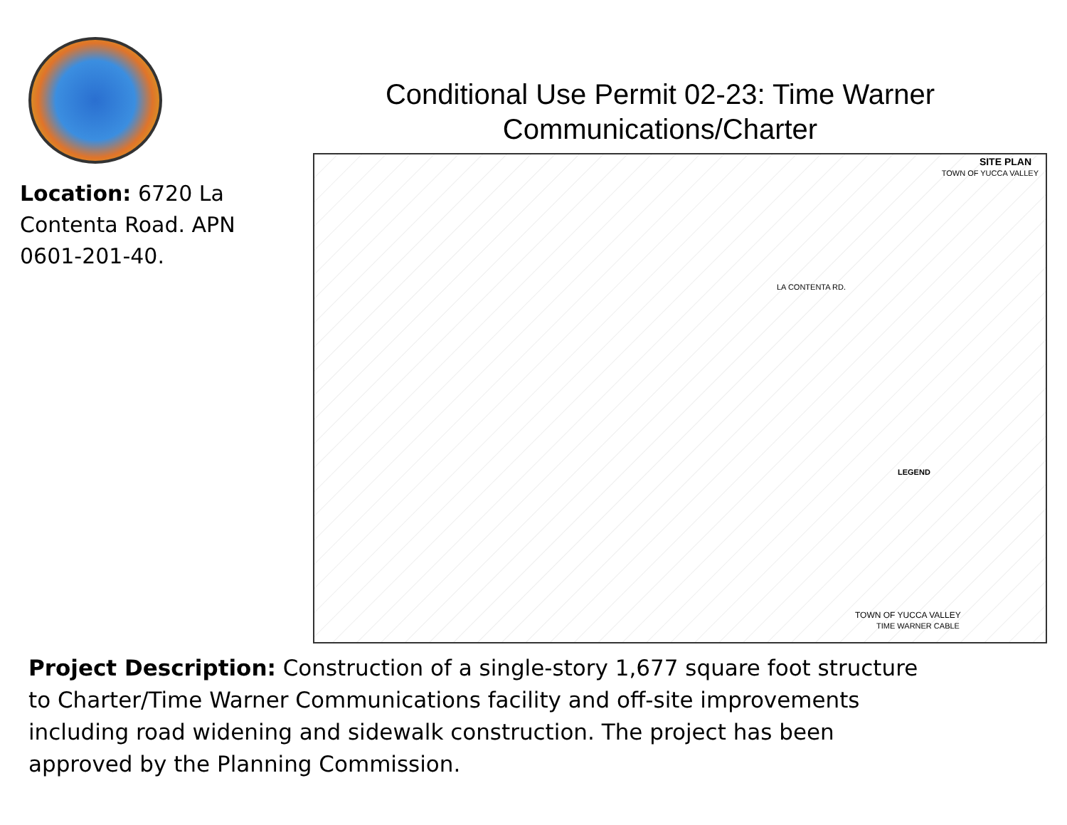Conditional Use Permit 02-23: Time Warner Communications/Charter
Location: 6720 La Contenta Road. APN 0601-201-40.
SITE PLAN
TOWN OF YUCCA VALLEY
LA CONTENTA RD.
LEGEND
TOWN OF YUCCA VALLEY
TIME WARNER CABLE
Project Description: Construction of a single-story 1,677 square foot structure to Charter/Time Warner Communications facility and off-site improvements including road widening and sidewalk construction. The project has been approved by the Planning Commission.